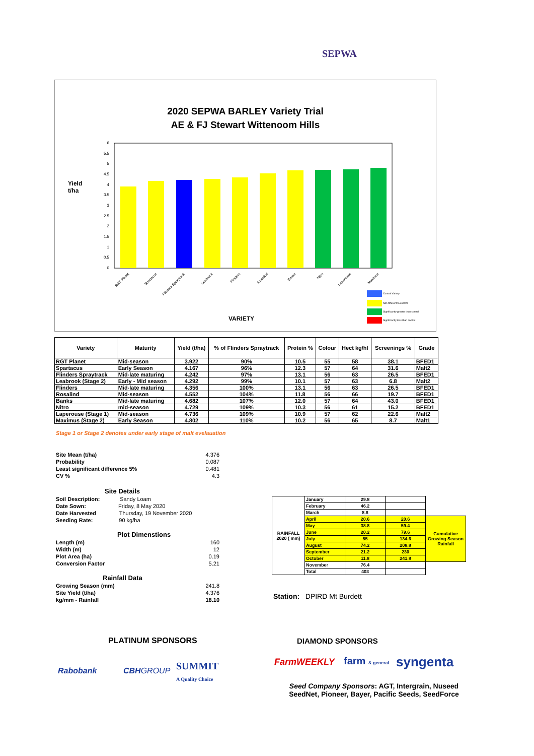SEPWA
2020 SEPWA BARLEY Variety Trial
AE & FJ Stewart Wittenoom Hills
Yield
t/ha
Control Variety
Not different to control
Significantly greater than control
Significantly less than control
6
5.5
5
4.5
4
3.5
3
2.5
2
1.5
1
0.5
0
RGT Planet
Spartacus
Flinders Spraytrack
Leabrook
Flinders
Rosalind
Banks
Nitro
Laperouse
Maximus
VARIETY
| Variety | Maturity | Yield (t/ha) | % of Flinders Spraytrack | Protein % | Colour | Hect kg/hl | Screenings % | Grade |
| --- | --- | --- | --- | --- | --- | --- | --- | --- |
| RGT Planet | Mid-season | 3.922 | 90% | 10.5 | 55 | 58 | 38.1 | BFED1 |
| Spartacus | Early Season | 4.167 | 96% | 12.3 | 57 | 64 | 31.6 | Malt2 |
| Flinders Spraytrack | Mid-late maturing | 4.242 | 97% | 13.1 | 56 | 63 | 26.5 | BFED1 |
| Leabrook (Stage 2) | Early - Mid season | 4.292 | 99% | 10.1 | 57 | 63 | 6.8 | Malt2 |
| Flinders | Mid-late maturing | 4.356 | 100% | 13.1 | 56 | 63 | 26.5 | BFED1 |
| Rosalind | Mid-season | 4.552 | 104% | 11.8 | 56 | 66 | 19.7 | BFED1 |
| Banks | Mid-late maturing | 4.682 | 107% | 12.0 | 57 | 64 | 43.0 | BFED1 |
| Nitro | mid-season | 4.729 | 109% | 10.3 | 56 | 61 | 15.2 | BFED1 |
| Laperouse (Stage 1) | Mid-season | 4.736 | 109% | 10.9 | 57 | 62 | 22.6 | Malt2 |
| Maximus (Stage 2) | Early Season | 4.802 | 110% | 10.2 | 56 | 65 | 8.7 | Malt1 |
Stage 1 or Stage 2 denotes under early stage of malt evelauation
| Site Mean (t/ha) | 4.376 |
| Probability | 0.087 |
| Least significant difference 5% | 0.481 |
| CV % | 4.3 |
| Site Details | |
| Soil Description: Sandy Loam | |
| Date Sown: Friday, 8 May 2020 | |
| Date Harvested Thursday, 19 November 2020 | |
| Seeding Rate: 90 kg/ha | |
| Plot Dimenstions | |
| Length (m) | 160 |
| Width (m) | 12 |
| Plot Area (ha) | 0.19 |
| Conversion Factor | 5.21 |
| Rainfall Data | |
| Growing Season (mm) | 241.8 |
| Site Yield (t/ha) | 4.376 |
| kg/mm - Rainfall | 18.10 |
| RAINFALL 2020 ( mm) | January | 29.8 | | |
| | February | 46.2 | | |
| | March | 8.8 | | |
| | April | 20.6 | 20.6 | Cumulative Growing Season Rainfall |
| | May | 38.8 | 59.4 | |
| | June | 20.2 | 79.6 | |
| | July | 55 | 134.6 | |
| | August | 74.2 | 208.8 | |
| | September | 21.2 | 230 | |
| | October | 11.8 | 241.8 | |
| | November | 76.4 | | |
| | Total | 403 | | |
Station: DPIRD Mt Burdett
PLATINUM SPONSORS DIAMOND SPONSORS
Rabobank CBHGROUP
SUMMIT
A Quality Choice
FarmWEEKLY farm & general syngenta
Seed Company Sponsors: AGT, Intergrain, Nuseed
SeedNet, Pioneer, Bayer, Pacific Seeds, SeedForce